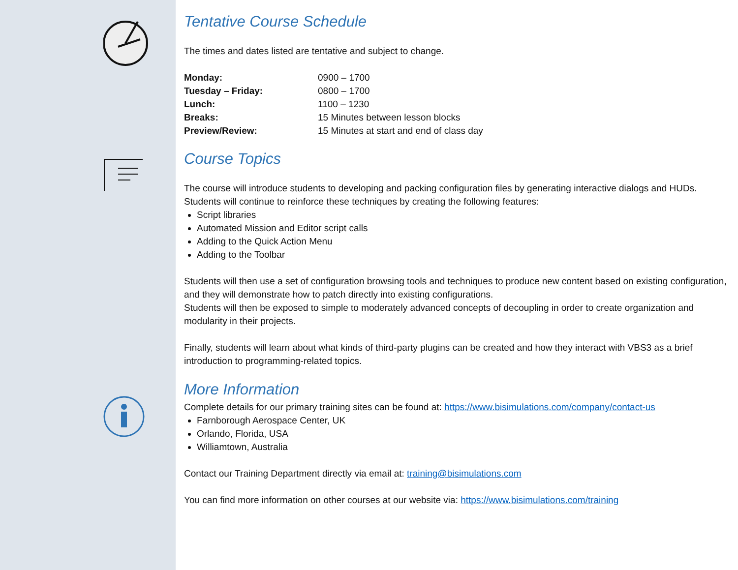Tentative Course Schedule
The times and dates listed are tentative and subject to change.
| Monday: | 0900 – 1700 |
| Tuesday – Friday: | 0800 – 1700 |
| Lunch: | 1100 – 1230 |
| Breaks: | 15 Minutes between lesson blocks |
| Preview/Review: | 15 Minutes at start and end of class day |
Course Topics
The course will introduce students to developing and packing configuration files by generating interactive dialogs and HUDs. Students will continue to reinforce these techniques by creating the following features:
Script libraries
Automated Mission and Editor script calls
Adding to the Quick Action Menu
Adding to the Toolbar
Students will then use a set of configuration browsing tools and techniques to produce new content based on existing configuration, and they will demonstrate how to patch directly into existing configurations.
Students will then be exposed to simple to moderately advanced concepts of decoupling in order to create organization and modularity in their projects.
Finally, students will learn about what kinds of third-party plugins can be created and how they interact with VBS3 as a brief introduction to programming-related topics.
More Information
Complete details for our primary training sites can be found at: https://www.bisimulations.com/company/contact-us
Farnborough Aerospace Center, UK
Orlando, Florida, USA
Williamtown, Australia
Contact our Training Department directly via email at: training@bisimulations.com
You can find more information on other courses at our website via: https://www.bisimulations.com/training